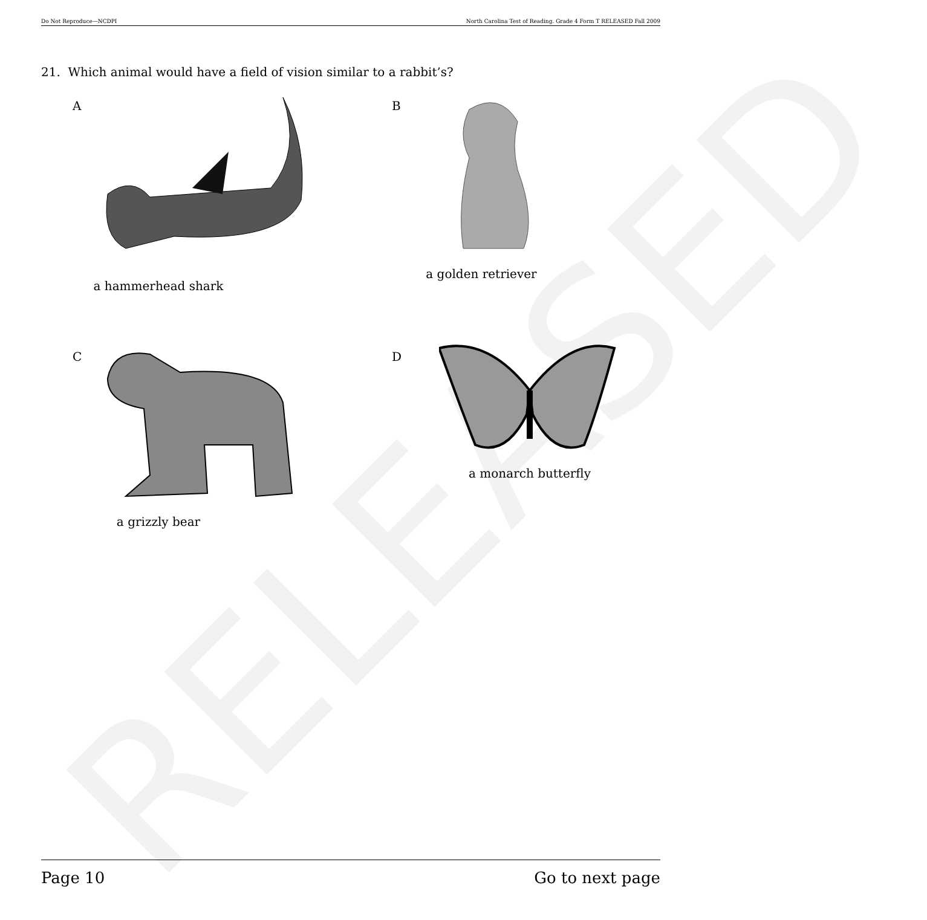RELEASED
Do Not Reproduce—NCDPI North Carolina Test of Reading. Grade 4 Form T RELEASED Fall 2009
21. Which animal would have a field of vision similar to a rabbit’s?
A
a hammerhead shark
B
a golden retriever
C
a grizzly bear
D
a monarch butterfly
Page 10 Go to next page